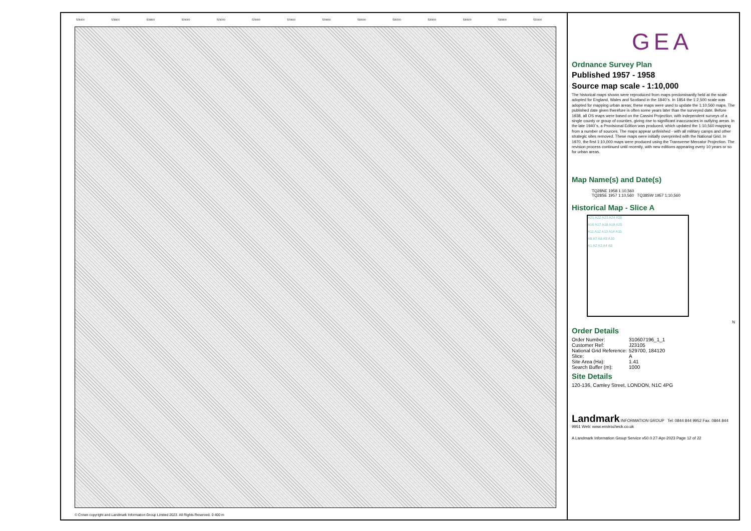528400 528600 528800 529000 529200 529400 529600 529800 530000 530200 530400 530600 530800 531000
© Crown copyright and Landmark Information Group Limited 2023. All Rights Reserved. 0 400 m
GEA
Ordnance Survey Plan
Published 1957 - 1958
Source map scale - 1:10,000
The historical maps shown were reproduced from maps predominantly held at the scale adopted for England, Wales and Scotland in the 1840`s. In 1854 the 1:2,500 scale was adopted for mapping urban areas; these maps were used to update the 1:10,560 maps. The published date given therefore is often some years later than the surveyed date. Before 1938, all OS maps were based on the Cassini Projection, with independent surveys of a single county or group of counties, giving rise to significant inaccuracies in outlying areas. In the late 1940`s, a Provisional Edition was produced, which updated the 1:10,560 mapping from a number of sources. The maps appear unfinished - with all military camps and other strategic sites removed. These maps were initially overprinted with the National Grid. In 1970, the first 1:10,000 maps were produced using the Transverse Mercator Projection. The revision process continued until recently, with new editions appearing every 10 years or so for urban areas.
Map Name(s) and Date(s)
TQ28NE 1958 1:10,560
TQ28SE 1957 1:10,560 TQ38SW 1957 1:10,560
Historical Map - Slice A
A21 A22 A23 A24 A25
A16 A17 A18 A19 A20
A11 A12 A13 A14 A15
A6 A7 A8 A9 A10
A1 A2 A3 A4 A5
N
Order Details
| Order Number: | 310607196_1_1 |
| Customer Ref: | J23105 |
| National Grid Reference: | 529700, 184120 |
| Slice: | A |
| Site Area (Ha): | 1.41 |
| Search Buffer (m): | 1000 |
Site Details
120-136, Camley Street, LONDON, N1C 4PG
Landmark INFORMATION GROUP Tel: 0844 844 9952 Fax: 0844 844 9951 Web: www.envirocheck.co.uk
A Landmark Information Group Service v50.0 27-Apr-2023 Page 12 of 22